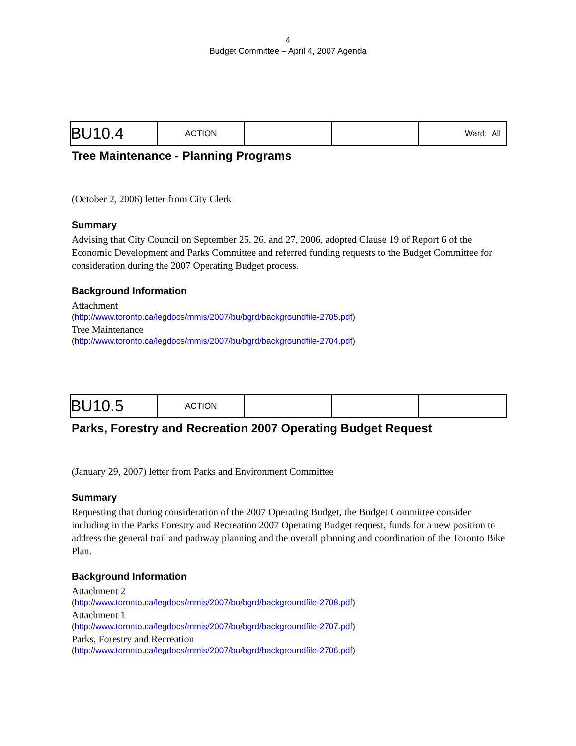4
Budget Committee – April 4, 2007 Agenda
| BU10.4 | ACTION | | | Ward: All |
Tree Maintenance - Planning Programs
(October 2, 2006) letter from City Clerk
Summary
Advising that City Council on September 25, 26, and 27, 2006, adopted Clause 19 of Report 6 of the Economic Development and Parks Committee and referred funding requests to the Budget Committee for consideration during the 2007 Operating Budget process.
Background Information
Attachment
(http://www.toronto.ca/legdocs/mmis/2007/bu/bgrd/backgroundfile-2705.pdf)
Tree Maintenance
(http://www.toronto.ca/legdocs/mmis/2007/bu/bgrd/backgroundfile-2704.pdf)
| BU10.5 | ACTION | | | |
Parks, Forestry and Recreation 2007 Operating Budget Request
(January 29, 2007) letter from Parks and Environment Committee
Summary
Requesting that during consideration of the 2007 Operating Budget, the Budget Committee consider including in the Parks Forestry and Recreation 2007 Operating Budget request, funds for a new position to address the general trail and pathway planning and the overall planning and coordination of the Toronto Bike Plan.
Background Information
Attachment 2
(http://www.toronto.ca/legdocs/mmis/2007/bu/bgrd/backgroundfile-2708.pdf)
Attachment 1
(http://www.toronto.ca/legdocs/mmis/2007/bu/bgrd/backgroundfile-2707.pdf)
Parks, Forestry and Recreation
(http://www.toronto.ca/legdocs/mmis/2007/bu/bgrd/backgroundfile-2706.pdf)